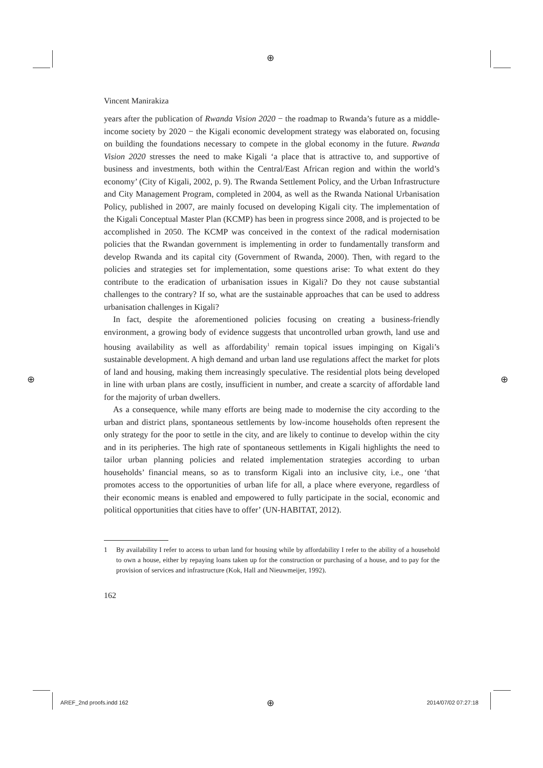⊕
⊕ ⊕
Vincent Manirakiza
years after the publication of Rwanda Vision 2020 − the roadmap to Rwanda’s future as a middle-income society by 2020 − the Kigali economic development strategy was elaborated on, focusing on building the foundations necessary to compete in the global economy in the future. Rwanda Vision 2020 stresses the need to make Kigali ‘a place that is attractive to, and supportive of business and investments, both within the Central/East African region and within the world’s economy’ (City of Kigali, 2002, p. 9). The Rwanda Settlement Policy, and the Urban Infrastructure and City Management Program, completed in 2004, as well as the Rwanda National Urbanisation Policy, published in 2007, are mainly focused on developing Kigali city. The implementation of the Kigali Conceptual Master Plan (KCMP) has been in progress since 2008, and is projected to be accomplished in 2050. The KCMP was conceived in the context of the radical modernisation policies that the Rwandan government is implementing in order to fundamentally transform and develop Rwanda and its capital city (Government of Rwanda, 2000). Then, with regard to the policies and strategies set for implementation, some questions arise: To what extent do they contribute to the eradication of urbanisation issues in Kigali? Do they not cause substantial challenges to the contrary? If so, what are the sustainable approaches that can be used to address urbanisation challenges in Kigali?
In fact, despite the aforementioned policies focusing on creating a business-friendly environment, a growing body of evidence suggests that uncontrolled urban growth, land use and housing availability as well as affordability<sup>1</sup> remain topical issues impinging on Kigali’s sustainable development. A high demand and urban land use regulations affect the market for plots of land and housing, making them increasingly speculative. The residential plots being developed in line with urban plans are costly, insufficient in number, and create a scarcity of affordable land for the majority of urban dwellers.
As a consequence, while many efforts are being made to modernise the city according to the urban and district plans, spontaneous settlements by low-income households often represent the only strategy for the poor to settle in the city, and are likely to continue to develop within the city and in its peripheries. The high rate of spontaneous settlements in Kigali highlights the need to tailor urban planning policies and related implementation strategies according to urban households’ financial means, so as to transform Kigali into an inclusive city, i.e., one ‘that promotes access to the opportunities of urban life for all, a place where everyone, regardless of their economic means is enabled and empowered to fully participate in the social, economic and political opportunities that cities have to offer’ (UN-HABITAT, 2012).
1 By availability I refer to access to urban land for housing while by affordability I refer to the ability of a household to own a house, either by repaying loans taken up for the construction or purchasing of a house, and to pay for the provision of services and infrastructure (Kok, Hall and Nieuwmeijer, 1992).
162
AREF_2nd proofs.indd 162 ⊕ 2014/07/02 07:27:18